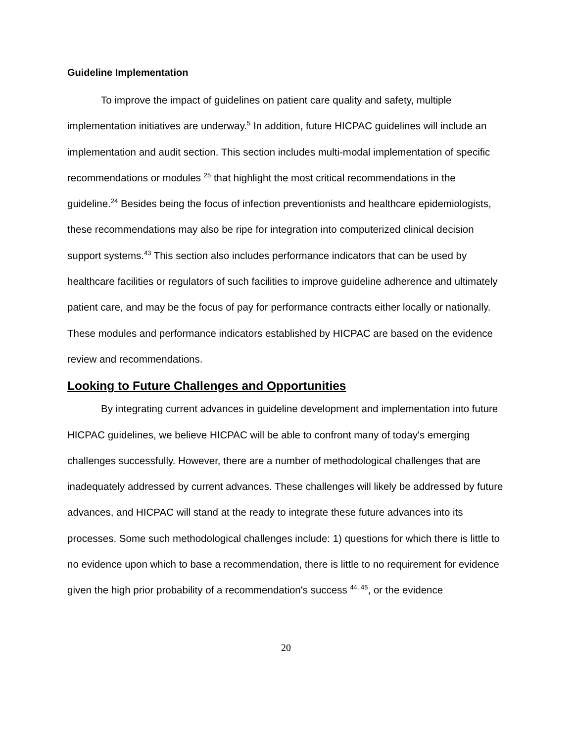Guideline Implementation
To improve the impact of guidelines on patient care quality and safety, multiple implementation initiatives are underway.<sup>5</sup> In addition, future HICPAC guidelines will include an implementation and audit section. This section includes multi-modal implementation of specific recommendations or modules <sup>25</sup> that highlight the most critical recommendations in the guideline.<sup>24</sup> Besides being the focus of infection preventionists and healthcare epidemiologists, these recommendations may also be ripe for integration into computerized clinical decision support systems.<sup>43</sup> This section also includes performance indicators that can be used by healthcare facilities or regulators of such facilities to improve guideline adherence and ultimately patient care, and may be the focus of pay for performance contracts either locally or nationally. These modules and performance indicators established by HICPAC are based on the evidence review and recommendations.
Looking to Future Challenges and Opportunities
By integrating current advances in guideline development and implementation into future HICPAC guidelines, we believe HICPAC will be able to confront many of today's emerging challenges successfully. However, there are a number of methodological challenges that are inadequately addressed by current advances. These challenges will likely be addressed by future advances, and HICPAC will stand at the ready to integrate these future advances into its processes. Some such methodological challenges include: 1) questions for which there is little to no evidence upon which to base a recommendation, there is little to no requirement for evidence given the high prior probability of a recommendation's success <sup>44, 45</sup>, or the evidence
20